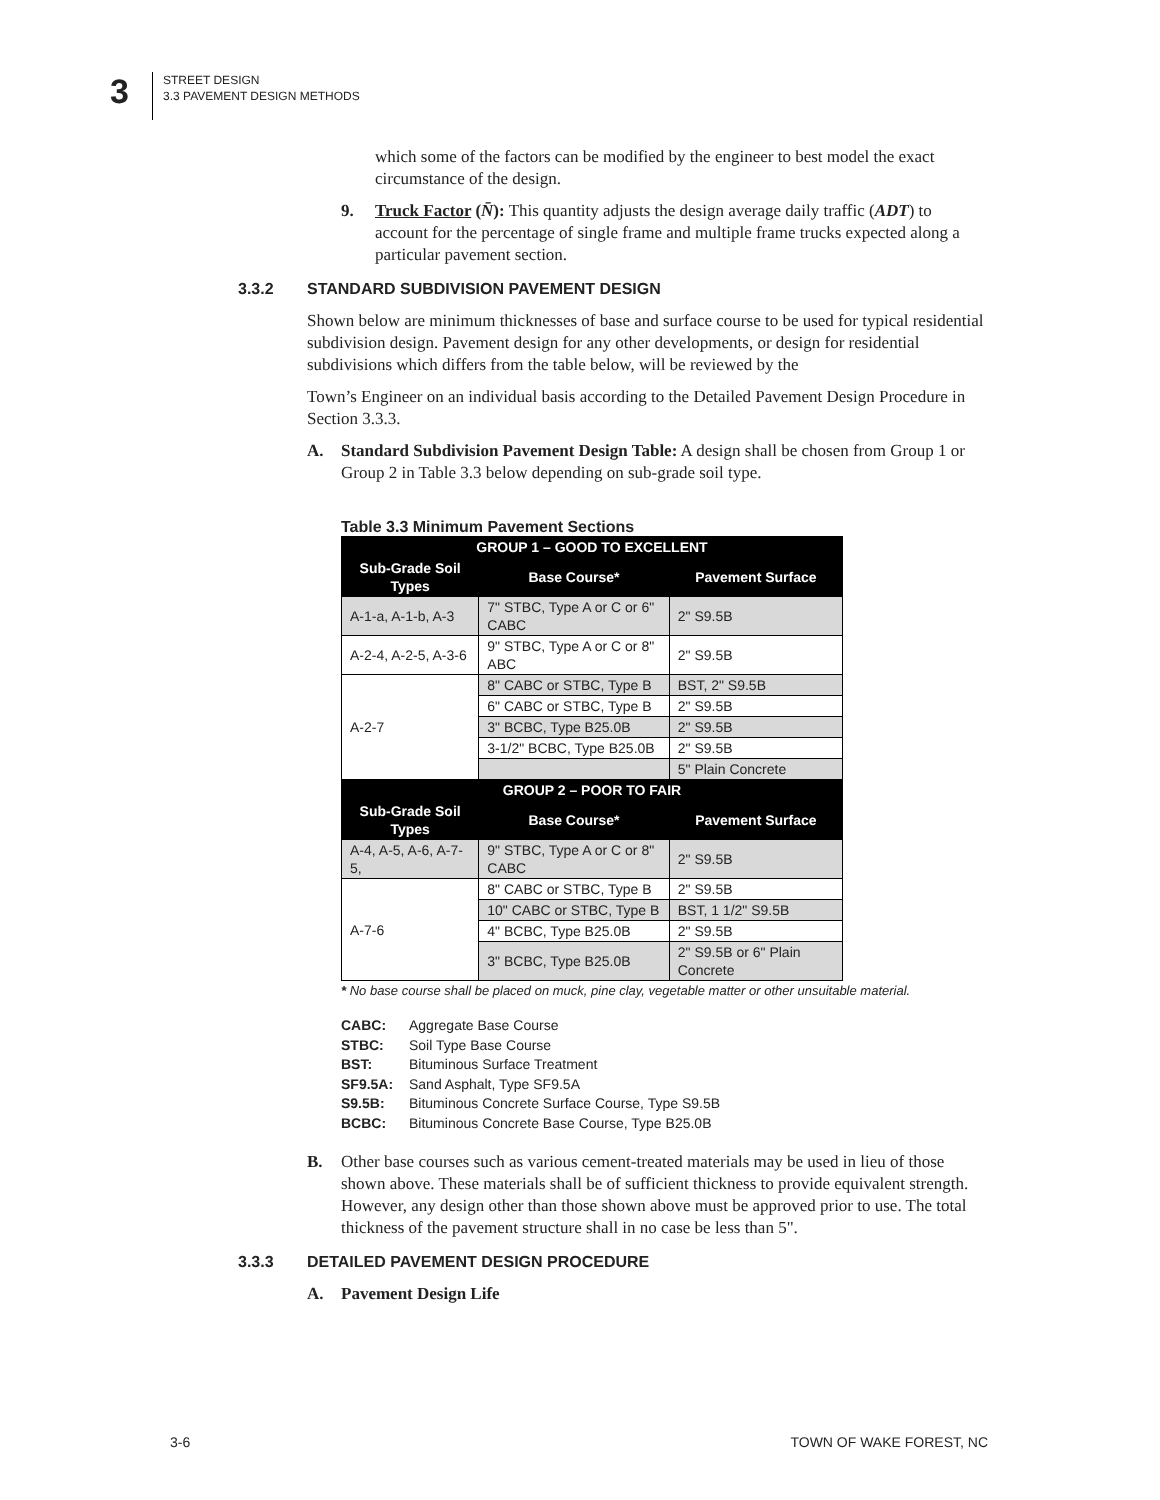3
STREET DESIGN
3.3 PAVEMENT DESIGN METHODS
which some of the factors can be modified by the engineer to best model the exact circumstance of the design.
9. Truck Factor (N̄): This quantity adjusts the design average daily traffic (ADT) to account for the percentage of single frame and multiple frame trucks expected along a particular pavement section.
3.3.2 STANDARD SUBDIVISION PAVEMENT DESIGN
Shown below are minimum thicknesses of base and surface course to be used for typical residential subdivision design. Pavement design for any other developments, or design for residential subdivisions which differs from the table below, will be reviewed by the
Town’s Engineer on an individual basis according to the Detailed Pavement Design Procedure in Section 3.3.3.
A. Standard Subdivision Pavement Design Table: A design shall be chosen from Group 1 or Group 2 in Table 3.3 below depending on sub-grade soil type.
Table 3.3 Minimum Pavement Sections
| GROUP 1 – GOOD TO EXCELLENT | | |
| --- | --- | --- |
| Sub-Grade Soil Types | Base Course* | Pavement Surface |
| A-1-a, A-1-b, A-3 | 7" STBC, Type A or C or 6" CABC | 2" S9.5B |
| A-2-4, A-2-5, A-3-6 | 9" STBC, Type A or C or 8" ABC | 2" S9.5B |
| A-2-7 | 8" CABC or STBC, Type B | BST, 2" S9.5B |
| | 6" CABC or STBC, Type B | 2" S9.5B |
| | 3" BCBC, Type B25.0B | 2" S9.5B |
| | 3-1/2" BCBC, Type B25.0B | 2" S9.5B |
| | | 5" Plain Concrete |
| GROUP 2 – POOR TO FAIR | | |
| Sub-Grade Soil Types | Base Course* | Pavement Surface |
| A-4, A-5, A-6, A-7-5, | 9" STBC, Type A or C or 8" CABC | 2" S9.5B |
| A-7-6 | 8" CABC or STBC, Type B | 2" S9.5B |
| | 10" CABC or STBC, Type B | BST, 1 1/2" S9.5B |
| | 4" BCBC, Type B25.0B | 2" S9.5B |
| | 3" BCBC, Type B25.0B | 2" S9.5B or 6" Plain Concrete |
* No base course shall be placed on muck, pine clay, vegetable matter or other unsuitable material.
CABC: Aggregate Base Course
STBC: Soil Type Base Course
BST: Bituminous Surface Treatment
SF9.5A: Sand Asphalt, Type SF9.5A
S9.5B: Bituminous Concrete Surface Course, Type S9.5B
BCBC: Bituminous Concrete Base Course, Type B25.0B
B. Other base courses such as various cement-treated materials may be used in lieu of those shown above. These materials shall be of sufficient thickness to provide equivalent strength. However, any design other than those shown above must be approved prior to use. The total thickness of the pavement structure shall in no case be less than 5".
3.3.3 DETAILED PAVEMENT DESIGN PROCEDURE
A. Pavement Design Life
3-6 TOWN OF WAKE FOREST, NC